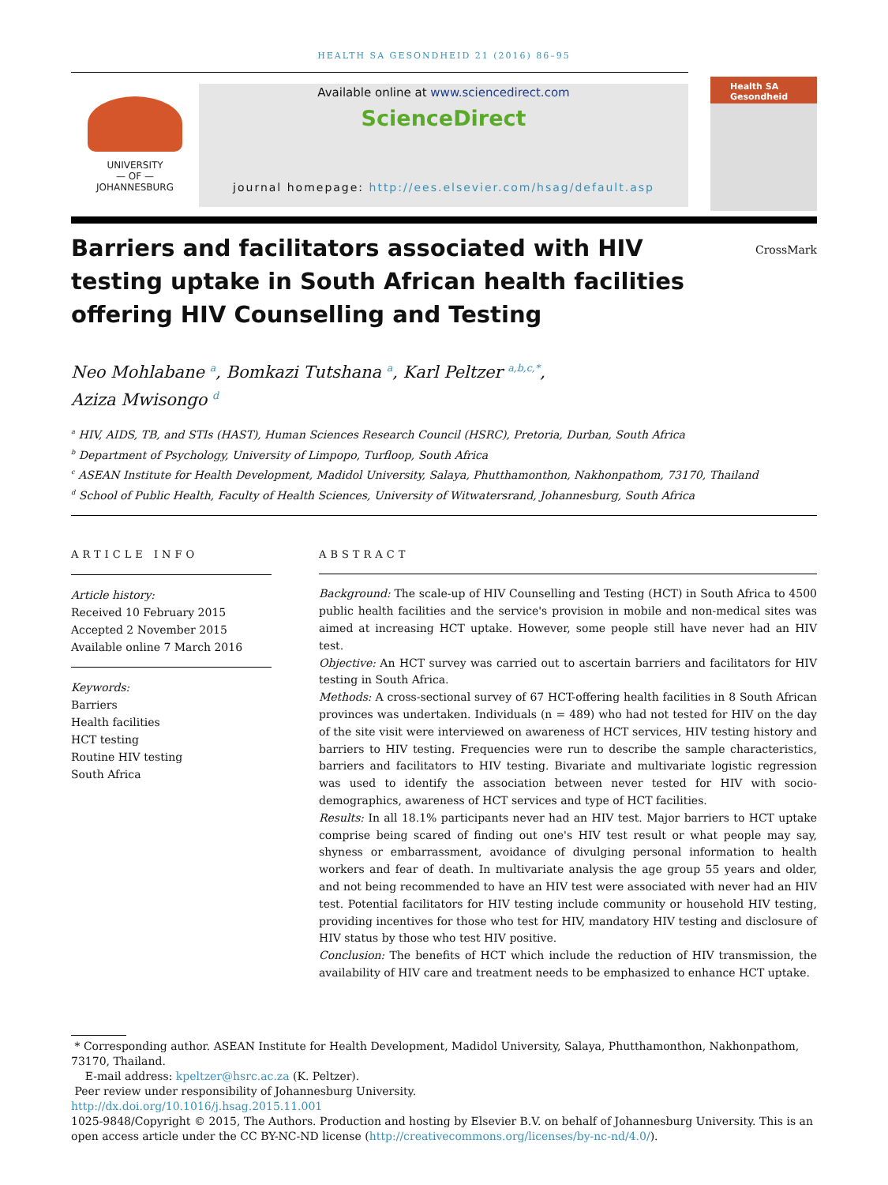HEALTH SA GESONDHEID 21 (2016) 86–95
UNIVERSITY
— OF —
JOHANNESBURG
Available online at www.sciencedirect.com
ScienceDirect
journal homepage: http://ees.elsevier.com/hsag/default.asp
Health SA Gesondheid
Barriers and facilitators associated with HIV testing uptake in South African health facilities offering HIV Counselling and Testing
CrossMark
Neo Mohlabane <sup>a</sup>, Bomkazi Tutshana <sup>a</sup>, Karl Peltzer <sup>a,b,c,*</sup>,
Aziza Mwisongo <sup>d</sup>
<sup>a</sup> HIV, AIDS, TB, and STIs (HAST), Human Sciences Research Council (HSRC), Pretoria, Durban, South Africa
<sup>b</sup> Department of Psychology, University of Limpopo, Turfloop, South Africa
<sup>c</sup> ASEAN Institute for Health Development, Madidol University, Salaya, Phutthamonthon, Nakhonpathom, 73170, Thailand
<sup>d</sup> School of Public Health, Faculty of Health Sciences, University of Witwatersrand, Johannesburg, South Africa
ARTICLE INFO
Article history:
Received 10 February 2015
Accepted 2 November 2015
Available online 7 March 2016
Keywords:
Barriers
Health facilities
HCT testing
Routine HIV testing
South Africa
ABSTRACT
Background: The scale-up of HIV Counselling and Testing (HCT) in South Africa to 4500 public health facilities and the service's provision in mobile and non-medical sites was aimed at increasing HCT uptake. However, some people still have never had an HIV test.
Objective: An HCT survey was carried out to ascertain barriers and facilitators for HIV testing in South Africa.
Methods: A cross-sectional survey of 67 HCT-offering health facilities in 8 South African provinces was undertaken. Individuals (n = 489) who had not tested for HIV on the day of the site visit were interviewed on awareness of HCT services, HIV testing history and barriers to HIV testing. Frequencies were run to describe the sample characteristics, barriers and facilitators to HIV testing. Bivariate and multivariate logistic regression was used to identify the association between never tested for HIV with socio-demographics, awareness of HCT services and type of HCT facilities.
Results: In all 18.1% participants never had an HIV test. Major barriers to HCT uptake comprise being scared of finding out one's HIV test result or what people may say, shyness or embarrassment, avoidance of divulging personal information to health workers and fear of death. In multivariate analysis the age group 55 years and older, and not being recommended to have an HIV test were associated with never had an HIV test. Potential facilitators for HIV testing include community or household HIV testing, providing incentives for those who test for HIV, mandatory HIV testing and disclosure of HIV status by those who test HIV positive.
Conclusion: The benefits of HCT which include the reduction of HIV transmission, the availability of HIV care and treatment needs to be emphasized to enhance HCT uptake.
* Corresponding author. ASEAN Institute for Health Development, Madidol University, Salaya, Phutthamonthon, Nakhonpathom, 73170, Thailand.
E-mail address: kpeltzer@hsrc.ac.za (K. Peltzer).
Peer review under responsibility of Johannesburg University.
http://dx.doi.org/10.1016/j.hsag.2015.11.001
1025-9848/Copyright © 2015, The Authors. Production and hosting by Elsevier B.V. on behalf of Johannesburg University. This is an open access article under the CC BY-NC-ND license (http://creativecommons.org/licenses/by-nc-nd/4.0/).